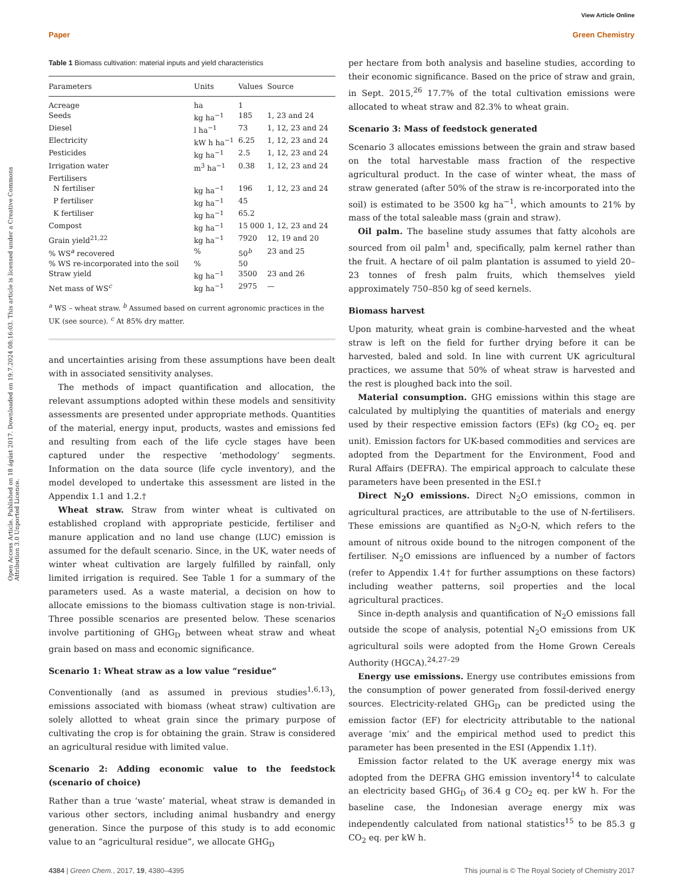View Article Online
Paper Green Chemistry
Open Access Article. Published on 18 ágúst 2017. Downloaded on 19.7.2024 08:16:03. This article is licensed under a Creative Commons Attribution 3.0 Unported Licence.
Table 1 Biomass cultivation: material inputs and yield characteristics
| Parameters | Units | Values | Source |
| --- | --- | --- | --- |
| Acreage | ha | 1 | |
| Seeds | kg ha<sup>−1</sup> | 185 | 1, 23 and 24 |
| Diesel | l ha<sup>−1</sup> | 73 | 1, 12, 23 and 24 |
| Electricity | kW h ha<sup>−1</sup> | 6.25 | 1, 12, 23 and 24 |
| Pesticides | kg ha<sup>−1</sup> | 2.5 | 1, 12, 23 and 24 |
| Irrigation water | m<sup>3</sup> ha<sup>−1</sup> | 0.38 | 1, 12, 23 and 24 |
| Fertilisers | | | |
| N fertiliser | kg ha<sup>−1</sup> | 196 | 1, 12, 23 and 24 |
| P fertiliser | kg ha<sup>−1</sup> | 45 | |
| K fertiliser | kg ha<sup>−1</sup> | 65.2 | |
| Compost | kg ha<sup>−1</sup> | 15 000 | 1, 12, 23 and 24 |
| Grain yield<sup>21,22</sup> | kg ha<sup>−1</sup> | 7920 | 12, 19 and 20 |
| % WS<sup>a</sup> recovered | % | 50<sup>b</sup> | 23 and 25 |
| % WS re-incorporated into the soil | % | 50 | |
| Straw yield | kg ha<sup>−1</sup> | 3500 | 23 and 26 |
| Net mass of WS<sup>c</sup> | kg ha<sup>−1</sup> | 2975 | — |
<sup>a</sup> WS – wheat straw. <sup>b</sup> Assumed based on current agronomic practices in the UK (see source). <sup>c</sup> At 85% dry matter.
and uncertainties arising from these assumptions have been dealt with in associated sensitivity analyses.
The methods of impact quantification and allocation, the relevant assumptions adopted within these models and sensitivity assessments are presented under appropriate methods. Quantities of the material, energy input, products, wastes and emissions fed and resulting from each of the life cycle stages have been captured under the respective ‘methodology’ segments. Information on the data source (life cycle inventory), and the model developed to undertake this assessment are listed in the Appendix 1.1 and 1.2.†
Wheat straw. Straw from winter wheat is cultivated on established cropland with appropriate pesticide, fertiliser and manure application and no land use change (LUC) emission is assumed for the default scenario. Since, in the UK, water needs of winter wheat cultivation are largely fulfilled by rainfall, only limited irrigation is required. See Table 1 for a summary of the parameters used. As a waste material, a decision on how to allocate emissions to the biomass cultivation stage is non-trivial. Three possible scenarios are presented below. These scenarios involve partitioning of GHG<sub>D</sub> between wheat straw and wheat grain based on mass and economic significance.
Scenario 1: Wheat straw as a low value “residue”
Conventionally (and as assumed in previous studies<sup>1,6,13</sup>), emissions associated with biomass (wheat straw) cultivation are solely allotted to wheat grain since the primary purpose of cultivating the crop is for obtaining the grain. Straw is considered an agricultural residue with limited value.
Scenario 2: Adding economic value to the feedstock (scenario of choice)
Rather than a true ‘waste’ material, wheat straw is demanded in various other sectors, including animal husbandry and energy generation. Since the purpose of this study is to add economic value to an “agricultural residue”, we allocate GHG<sub>D</sub>
per hectare from both analysis and baseline studies, according to their economic significance. Based on the price of straw and grain, in Sept. 2015,<sup>26</sup> 17.7% of the total cultivation emissions were allocated to wheat straw and 82.3% to wheat grain.
Scenario 3: Mass of feedstock generated
Scenario 3 allocates emissions between the grain and straw based on the total harvestable mass fraction of the respective agricultural product. In the case of winter wheat, the mass of straw generated (after 50% of the straw is re-incorporated into the soil) is estimated to be 3500 kg ha<sup>−1</sup>, which amounts to 21% by mass of the total saleable mass (grain and straw).
Oil palm. The baseline study assumes that fatty alcohols are sourced from oil palm<sup>1</sup> and, specifically, palm kernel rather than the fruit. A hectare of oil palm plantation is assumed to yield 20–23 tonnes of fresh palm fruits, which themselves yield approximately 750–850 kg of seed kernels.
Biomass harvest
Upon maturity, wheat grain is combine-harvested and the wheat straw is left on the field for further drying before it can be harvested, baled and sold. In line with current UK agricultural practices, we assume that 50% of wheat straw is harvested and the rest is ploughed back into the soil.
Material consumption. GHG emissions within this stage are calculated by multiplying the quantities of materials and energy used by their respective emission factors (EFs) (kg CO<sub>2</sub> eq. per unit). Emission factors for UK-based commodities and services are adopted from the Department for the Environment, Food and Rural Affairs (DEFRA). The empirical approach to calculate these parameters have been presented in the ESI.†
Direct N<sub>2</sub>O emissions. Direct N<sub>2</sub>O emissions, common in agricultural practices, are attributable to the use of N-fertilisers. These emissions are quantified as N<sub>2</sub>O-N, which refers to the amount of nitrous oxide bound to the nitrogen component of the fertiliser. N<sub>2</sub>O emissions are influenced by a number of factors (refer to Appendix 1.4† for further assumptions on these factors) including weather patterns, soil properties and the local agricultural practices.
Since in-depth analysis and quantification of N<sub>2</sub>O emissions fall outside the scope of analysis, potential N<sub>2</sub>O emissions from UK agricultural soils were adopted from the Home Grown Cereals Authority (HGCA).<sup>24,27–29</sup>
Energy use emissions. Energy use contributes emissions from the consumption of power generated from fossil-derived energy sources. Electricity-related GHG<sub>D</sub> can be predicted using the emission factor (EF) for electricity attributable to the national average ‘mix’ and the empirical method used to predict this parameter has been presented in the ESI (Appendix 1.1†).
Emission factor related to the UK average energy mix was adopted from the DEFRA GHG emission inventory<sup>14</sup> to calculate an electricity based GHG<sub>D</sub> of 36.4 g CO<sub>2</sub> eq. per kW h. For the baseline case, the Indonesian average energy mix was independently calculated from national statistics<sup>15</sup> to be 85.3 g CO<sub>2</sub> eq. per kW h.
4384 | Green Chem., 2017, 19, 4380–4395 This journal is © The Royal Society of Chemistry 2017